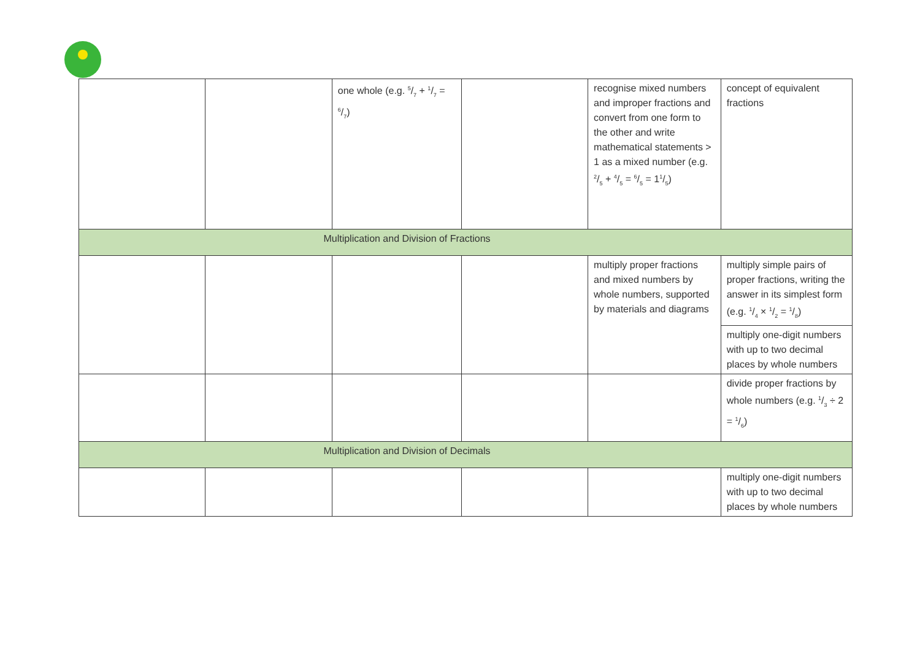| | | one whole (e.g. 5/7 + 1/7 = 6/7) | | recognise mixed numbers and improper fractions and convert from one form to the other and write mathematical statements > 1 as a mixed number (e.g. 2/5 + 4/5 = 6/5 = 11/5) | concept of equivalent fractions |
| Multiplication and Division of Fractions | | | | | |
| | | | | multiply proper fractions and mixed numbers by whole numbers, supported by materials and diagrams | multiply simple pairs of proper fractions, writing the answer in its simplest form (e.g. 1/4 × 1/2 = 1/8) |
| | | | | | multiply one-digit numbers with up to two decimal places by whole numbers |
| | | | | | divide proper fractions by whole numbers (e.g. 1/3 ÷ 2 = 1/6) |
| Multiplication and Division of Decimals | | | | | |
| | | | | | multiply one-digit numbers with up to two decimal places by whole numbers |